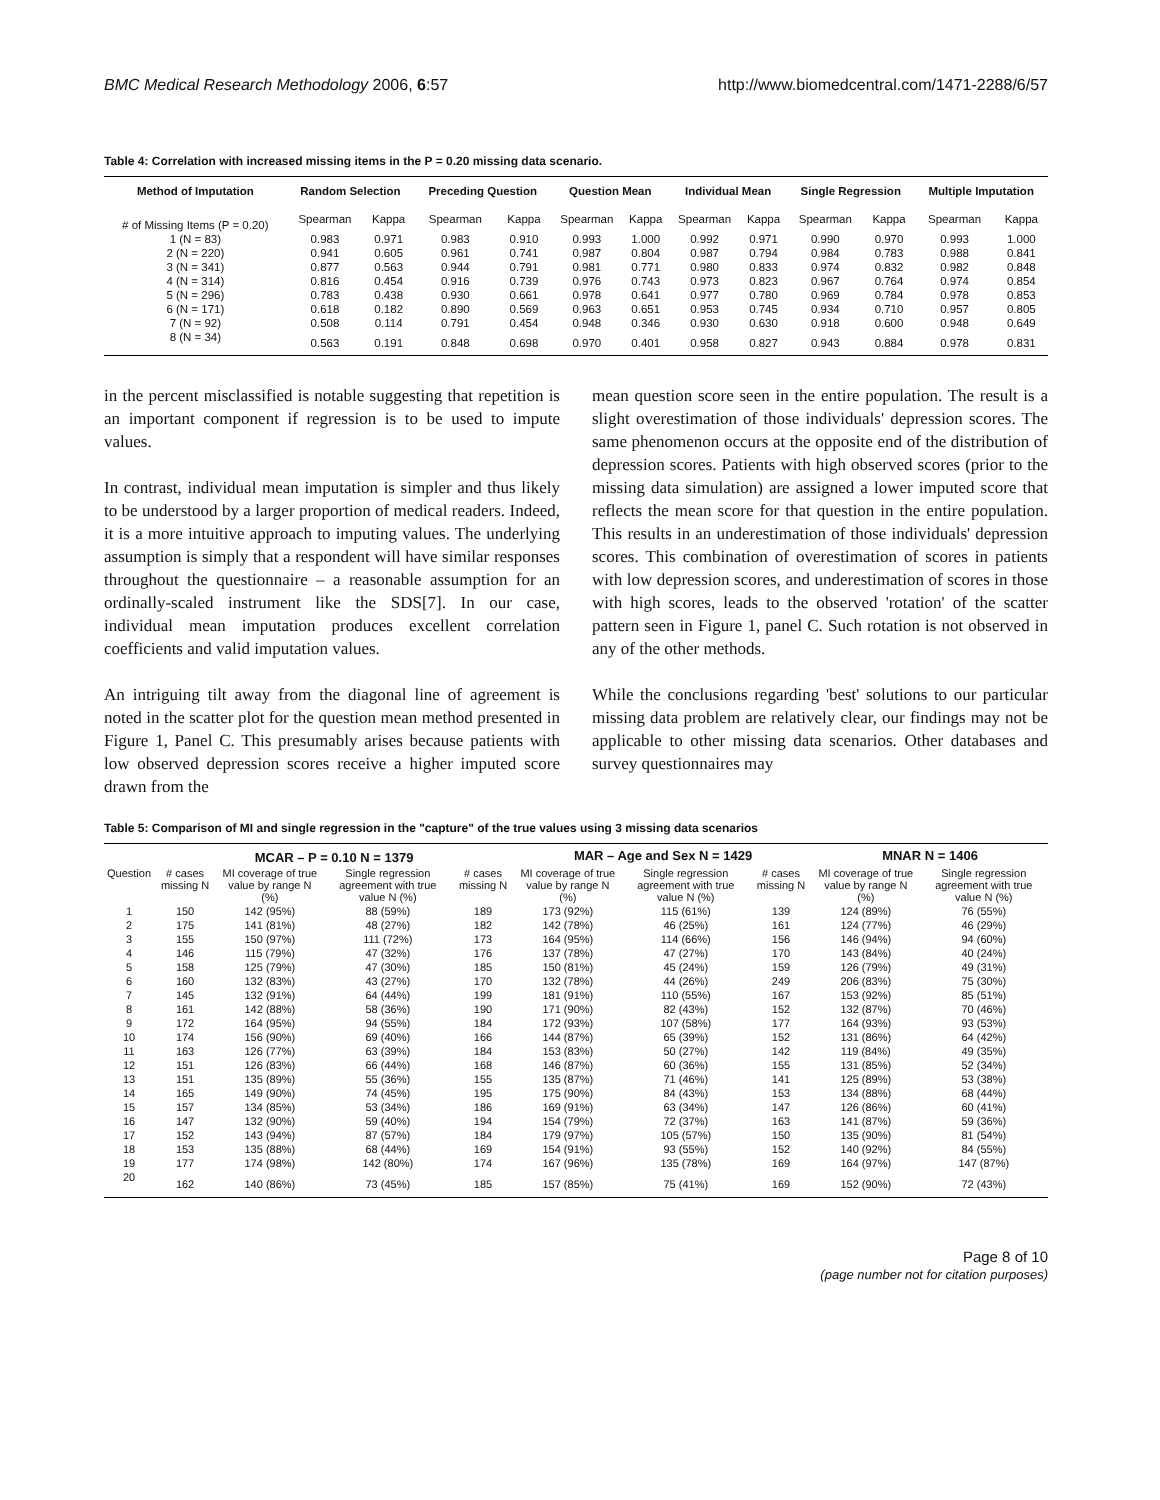BMC Medical Research Methodology 2006, 6:57 http://www.biomedcentral.com/1471-2288/6/57
Table 4: Correlation with increased missing items in the P = 0.20 missing data scenario.
| Method of Imputation | Random Selection | | Preceding Question | | Question Mean | | Individual Mean | | Single Regression | | Multiple Imputation | |
| --- | --- | --- | --- | --- | --- | --- | --- | --- | --- | --- | --- | --- |
| # of Missing Items (P = 0.20) | Spearman | Kappa | Spearman | Kappa | Spearman | Kappa | Spearman | Kappa | Spearman | Kappa | Spearman | Kappa |
| 1 (N = 83) | 0.983 | 0.971 | 0.983 | 0.910 | 0.993 | 1.000 | 0.992 | 0.971 | 0.990 | 0.970 | 0.993 | 1.000 |
| 2 (N = 220) | 0.941 | 0.605 | 0.961 | 0.741 | 0.987 | 0.804 | 0.987 | 0.794 | 0.984 | 0.783 | 0.988 | 0.841 |
| 3 (N = 341) | 0.877 | 0.563 | 0.944 | 0.791 | 0.981 | 0.771 | 0.980 | 0.833 | 0.974 | 0.832 | 0.982 | 0.848 |
| 4 (N = 314) | 0.816 | 0.454 | 0.916 | 0.739 | 0.976 | 0.743 | 0.973 | 0.823 | 0.967 | 0.764 | 0.974 | 0.854 |
| 5 (N = 296) | 0.783 | 0.438 | 0.930 | 0.661 | 0.978 | 0.641 | 0.977 | 0.780 | 0.969 | 0.784 | 0.978 | 0.853 |
| 6 (N = 171) | 0.618 | 0.182 | 0.890 | 0.569 | 0.963 | 0.651 | 0.953 | 0.745 | 0.934 | 0.710 | 0.957 | 0.805 |
| 7 (N = 92) | 0.508 | 0.114 | 0.791 | 0.454 | 0.948 | 0.346 | 0.930 | 0.630 | 0.918 | 0.600 | 0.948 | 0.649 |
| 8 (N = 34) | 0.563 | 0.191 | 0.848 | 0.698 | 0.970 | 0.401 | 0.958 | 0.827 | 0.943 | 0.884 | 0.978 | 0.831 |
in the percent misclassified is notable suggesting that repetition is an important component if regression is to be used to impute values.
In contrast, individual mean imputation is simpler and thus likely to be understood by a larger proportion of medical readers. Indeed, it is a more intuitive approach to imputing values. The underlying assumption is simply that a respondent will have similar responses throughout the questionnaire – a reasonable assumption for an ordinally-scaled instrument like the SDS[7]. In our case, individual mean imputation produces excellent correlation coefficients and valid imputation values.
An intriguing tilt away from the diagonal line of agreement is noted in the scatter plot for the question mean method presented in Figure 1, Panel C. This presumably arises because patients with low observed depression scores receive a higher imputed score drawn from the
mean question score seen in the entire population. The result is a slight overestimation of those individuals' depression scores. The same phenomenon occurs at the opposite end of the distribution of depression scores. Patients with high observed scores (prior to the missing data simulation) are assigned a lower imputed score that reflects the mean score for that question in the entire population. This results in an underestimation of those individuals' depression scores. This combination of overestimation of scores in patients with low depression scores, and underestimation of scores in those with high scores, leads to the observed 'rotation' of the scatter pattern seen in Figure 1, panel C. Such rotation is not observed in any of the other methods.
While the conclusions regarding 'best' solutions to our particular missing data problem are relatively clear, our findings may not be applicable to other missing data scenarios. Other databases and survey questionnaires may
Table 5: Comparison of MI and single regression in the "capture" of the true values using 3 missing data scenarios
| | MCAR – P = 0.10 N = 1379 | | | | MAR – Age and Sex N = 1429 | | | MNAR N = 1406 | |
| --- | --- | --- | --- | --- | --- | --- | --- | --- | --- |
| Question | # cases missing N | MI coverage of true value by range N (%) | Single regression agreement with true value N (%) | # cases missing N | MI coverage of true value by range N (%) | Single regression agreement with true value N (%) | # cases missing N | MI coverage of true value by range N (%) | Single regression agreement with true value N (%) |
| 1 | 150 | 142 (95%) | 88 (59%) | 189 | 173 (92%) | 115 (61%) | 139 | 124 (89%) | 76 (55%) |
| 2 | 175 | 141 (81%) | 48 (27%) | 182 | 142 (78%) | 46 (25%) | 161 | 124 (77%) | 46 (29%) |
| 3 | 155 | 150 (97%) | 111 (72%) | 173 | 164 (95%) | 114 (66%) | 156 | 146 (94%) | 94 (60%) |
| 4 | 146 | 115 (79%) | 47 (32%) | 176 | 137 (78%) | 47 (27%) | 170 | 143 (84%) | 40 (24%) |
| 5 | 158 | 125 (79%) | 47 (30%) | 185 | 150 (81%) | 45 (24%) | 159 | 126 (79%) | 49 (31%) |
| 6 | 160 | 132 (83%) | 43 (27%) | 170 | 132 (78%) | 44 (26%) | 249 | 206 (83%) | 75 (30%) |
| 7 | 145 | 132 (91%) | 64 (44%) | 199 | 181 (91%) | 110 (55%) | 167 | 153 (92%) | 85 (51%) |
| 8 | 161 | 142 (88%) | 58 (36%) | 190 | 171 (90%) | 82 (43%) | 152 | 132 (87%) | 70 (46%) |
| 9 | 172 | 164 (95%) | 94 (55%) | 184 | 172 (93%) | 107 (58%) | 177 | 164 (93%) | 93 (53%) |
| 10 | 174 | 156 (90%) | 69 (40%) | 166 | 144 (87%) | 65 (39%) | 152 | 131 (86%) | 64 (42%) |
| 11 | 163 | 126 (77%) | 63 (39%) | 184 | 153 (83%) | 50 (27%) | 142 | 119 (84%) | 49 (35%) |
| 12 | 151 | 126 (83%) | 66 (44%) | 168 | 146 (87%) | 60 (36%) | 155 | 131 (85%) | 52 (34%) |
| 13 | 151 | 135 (89%) | 55 (36%) | 155 | 135 (87%) | 71 (46%) | 141 | 125 (89%) | 53 (38%) |
| 14 | 165 | 149 (90%) | 74 (45%) | 195 | 175 (90%) | 84 (43%) | 153 | 134 (88%) | 68 (44%) |
| 15 | 157 | 134 (85%) | 53 (34%) | 186 | 169 (91%) | 63 (34%) | 147 | 126 (86%) | 60 (41%) |
| 16 | 147 | 132 (90%) | 59 (40%) | 194 | 154 (79%) | 72 (37%) | 163 | 141 (87%) | 59 (36%) |
| 17 | 152 | 143 (94%) | 87 (57%) | 184 | 179 (97%) | 105 (57%) | 150 | 135 (90%) | 81 (54%) |
| 18 | 153 | 135 (88%) | 68 (44%) | 169 | 154 (91%) | 93 (55%) | 152 | 140 (92%) | 84 (55%) |
| 19 | 177 | 174 (98%) | 142 (80%) | 174 | 167 (96%) | 135 (78%) | 169 | 164 (97%) | 147 (87%) |
| 20 | 162 | 140 (86%) | 73 (45%) | 185 | 157 (85%) | 75 (41%) | 169 | 152 (90%) | 72 (43%) |
Page 8 of 10
(page number not for citation purposes)